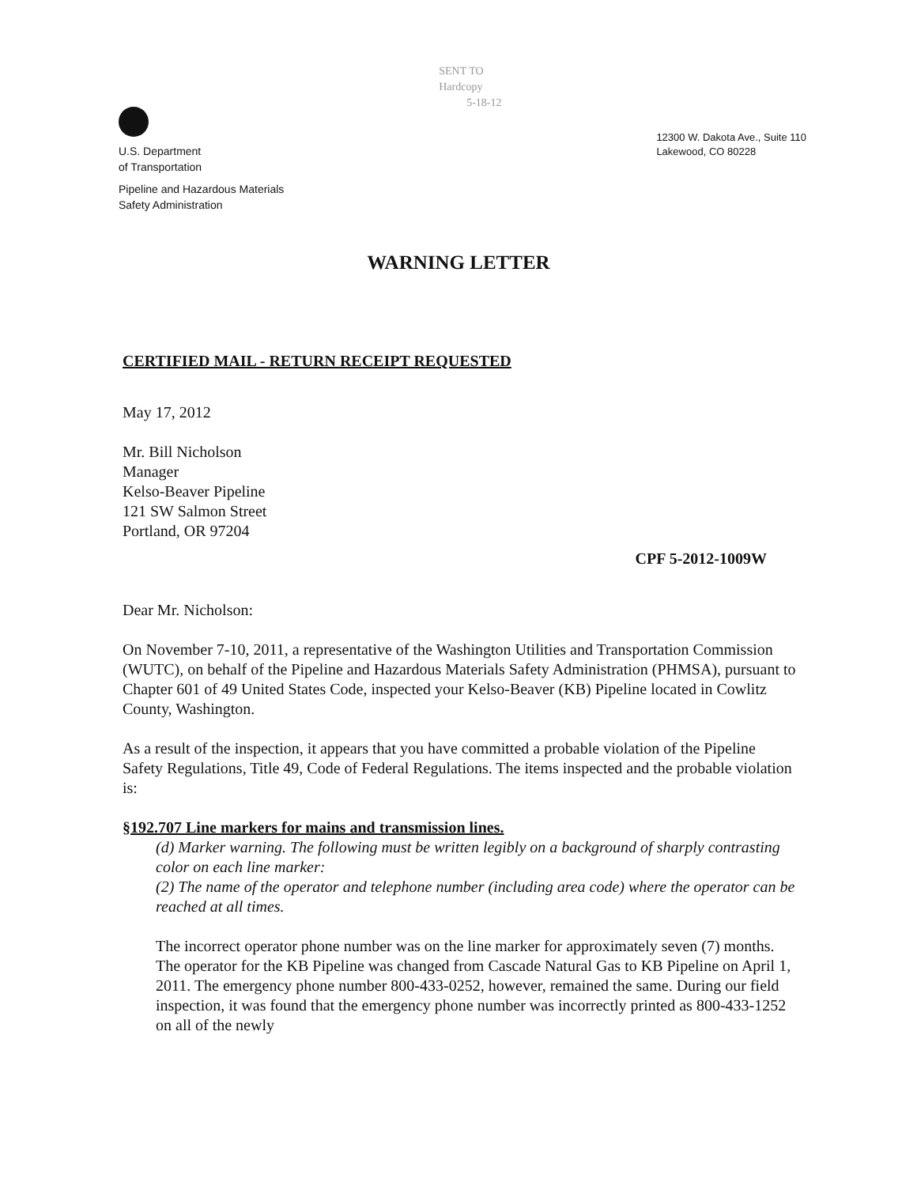U.S. Department
of Transportation
Pipeline and Hazardous Materials
Safety Administration
SENT TO
Hardcopy
5-18-12
12300 W. Dakota Ave., Suite 110
Lakewood, CO 80228
WARNING LETTER
CERTIFIED MAIL - RETURN RECEIPT REQUESTED
May 17, 2012
Mr. Bill Nicholson
Manager
Kelso-Beaver Pipeline
121 SW Salmon Street
Portland, OR 97204
CPF 5-2012-1009W
Dear Mr. Nicholson:
On November 7-10, 2011, a representative of the Washington Utilities and Transportation Commission (WUTC), on behalf of the Pipeline and Hazardous Materials Safety Administration (PHMSA), pursuant to Chapter 601 of 49 United States Code, inspected your Kelso-Beaver (KB) Pipeline located in Cowlitz County, Washington.
As a result of the inspection, it appears that you have committed a probable violation of the Pipeline Safety Regulations, Title 49, Code of Federal Regulations. The items inspected and the probable violation is:
§192.707 Line markers for mains and transmission lines.
(d) Marker warning. The following must be written legibly on a background of sharply contrasting color on each line marker:
(2) The name of the operator and telephone number (including area code) where the operator can be reached at all times.
The incorrect operator phone number was on the line marker for approximately seven (7) months. The operator for the KB Pipeline was changed from Cascade Natural Gas to KB Pipeline on April 1, 2011. The emergency phone number 800-433-0252, however, remained the same. During our field inspection, it was found that the emergency phone number was incorrectly printed as 800-433-1252 on all of the newly